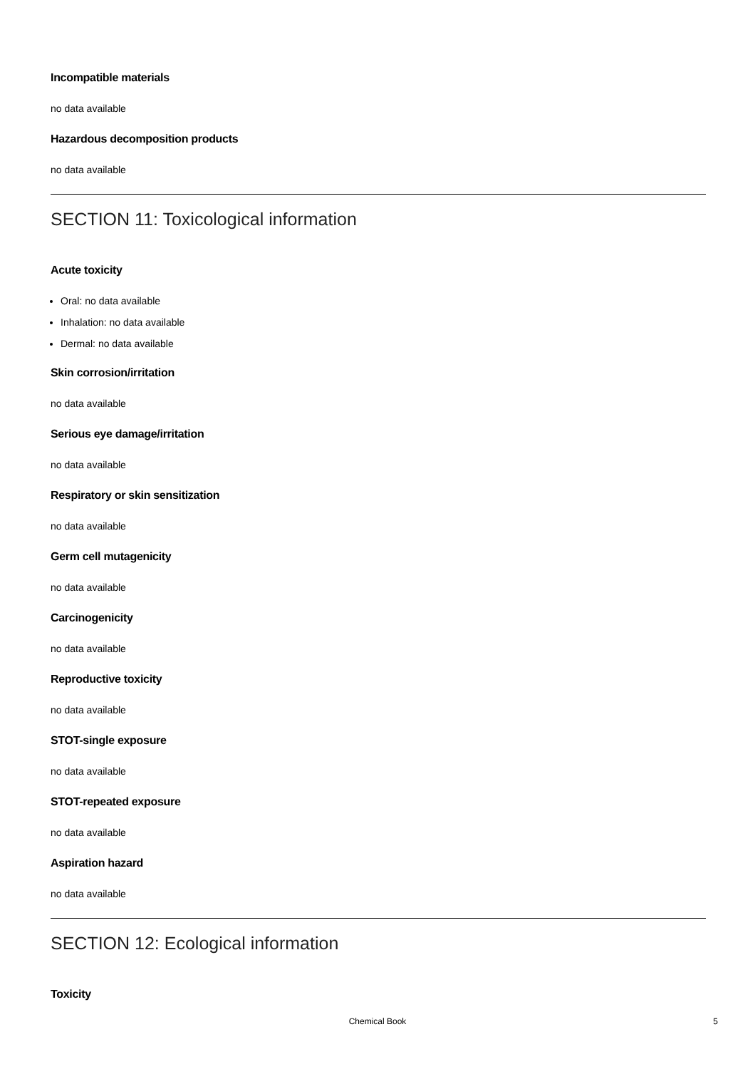Incompatible materials
no data available
Hazardous decomposition products
no data available
SECTION 11: Toxicological information
Acute toxicity
Oral: no data available
Inhalation: no data available
Dermal: no data available
Skin corrosion/irritation
no data available
Serious eye damage/irritation
no data available
Respiratory or skin sensitization
no data available
Germ cell mutagenicity
no data available
Carcinogenicity
no data available
Reproductive toxicity
no data available
STOT-single exposure
no data available
STOT-repeated exposure
no data available
Aspiration hazard
no data available
SECTION 12: Ecological information
Toxicity
Chemical Book
5